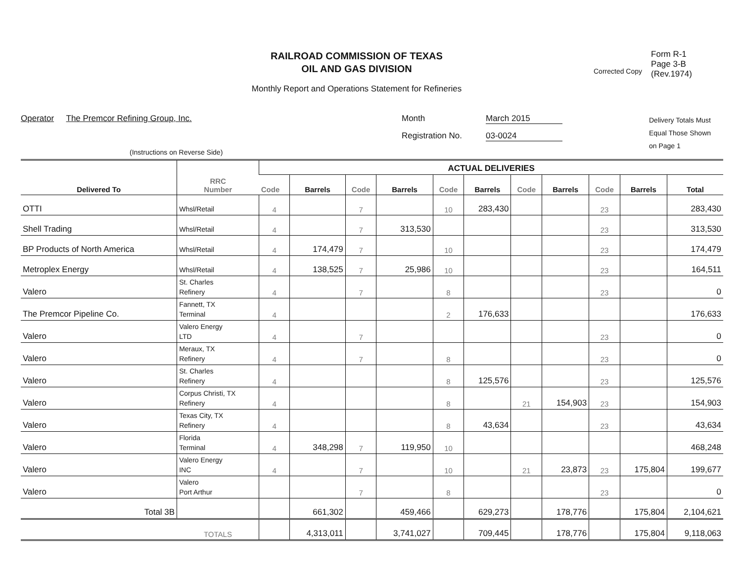RAILROAD COMMISSION OF TEXAS
OIL AND GAS DIVISION
Monthly Report and Operations Statement for Refineries
Corrected Copy
Form R-1
Page 3-B
(Rev.1974)
Operator The Premcor Refining Group, Inc.
(Instructions on Reverse Side)
Month March 2015
Registration No. 03-0024
Delivery Totals Must
Equal Those Shown
on Page 1
| Delivered To | RRC Number | ACTUAL DELIVERIES | | | | | | | | | | |
| --- | --- | --- | --- | --- | --- | --- | --- | --- | --- | --- | --- | --- |
| | | Code | Barrels | Code | Barrels | Code | Barrels | Code | Barrels | Code | Barrels | Total |
| OTTI | Whsl/Retail | 4 | | 7 | | 10 | 283,430 | | | 23 | | 283,430 |
| Shell Trading | Whsl/Retail | 4 | | 7 | 313,530 | | | | | 23 | | 313,530 |
| BP Products of North America | Whsl/Retail | 4 | 174,479 | 7 | | 10 | | | | 23 | | 174,479 |
| Metroplex Energy | Whsl/Retail | 4 | 138,525 | 7 | 25,986 | 10 | | | | 23 | | 164,511 |
| Valero | St. Charles Refinery | 4 | | 7 | | 8 | | | | 23 | | 0 |
| The Premcor Pipeline Co. | Fannett, TX Terminal | 4 | | | | 2 | 176,633 | | | | | 176,633 |
| Valero | Valero Energy LTD | 4 | | 7 | | | | | | 23 | | 0 |
| Valero | Meraux, TX Refinery | 4 | | 7 | | 8 | | | | 23 | | 0 |
| Valero | St. Charles Refinery | 4 | | | | 8 | 125,576 | | | 23 | | 125,576 |
| Valero | Corpus Christi, TX Refinery | 4 | | | | 8 | | 21 | 154,903 | 23 | | 154,903 |
| Valero | Texas City, TX Refinery | 4 | | | | 8 | 43,634 | | | 23 | | 43,634 |
| Valero | Florida Terminal | 4 | 348,298 | 7 | 119,950 | 10 | | | | | | 468,248 |
| Valero | Valero Energy INC | 4 | | 7 | | 10 | | 21 | 23,873 | 23 | 175,804 | 199,677 |
| Valero | Valero Port Arthur | | | 7 | | 8 | | | | 23 | | 0 |
| Total 3B | | | 661,302 | | 459,466 | | 629,273 | | 178,776 | | 175,804 | 2,104,621 |
| | TOTALS | | 4,313,011 | | 3,741,027 | | 709,445 | | 178,776 | | 175,804 | 9,118,063 |